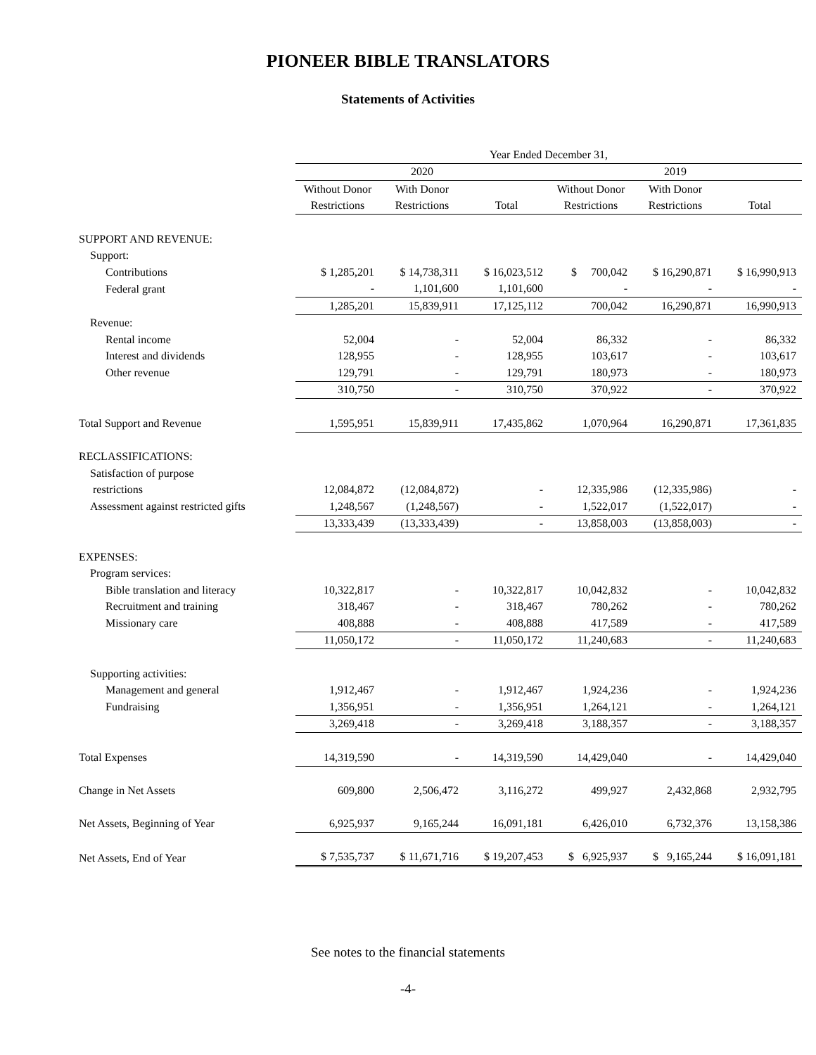PIONEER BIBLE TRANSLATORS
Statements of Activities
| | Year Ended December 31, | | | | | |
| --- | --- | --- | --- | --- | --- | --- |
| | 2020 | | | 2019 | | |
| | Without Donor | With Donor | | Without Donor | With Donor | |
| | Restrictions | Restrictions | Total | Restrictions | Restrictions | Total |
| SUPPORT AND REVENUE: | | | | | | |
| Support: | | | | | | |
| Contributions | $ 1,285,201 | $ 14,738,311 | $ 16,023,512 | $ 700,042 | $ 16,290,871 | $ 16,990,913 |
| Federal grant | - | 1,101,600 | 1,101,600 | - | - | - |
| | 1,285,201 | 15,839,911 | 17,125,112 | 700,042 | 16,290,871 | 16,990,913 |
| Revenue: | | | | | | |
| Rental income | 52,004 | - | 52,004 | 86,332 | - | 86,332 |
| Interest and dividends | 128,955 | - | 128,955 | 103,617 | - | 103,617 |
| Other revenue | 129,791 | - | 129,791 | 180,973 | - | 180,973 |
| | 310,750 | - | 310,750 | 370,922 | - | 370,922 |
| Total Support and Revenue | 1,595,951 | 15,839,911 | 17,435,862 | 1,070,964 | 16,290,871 | 17,361,835 |
| RECLASSIFICATIONS: | | | | | | |
| Satisfaction of purpose | | | | | | |
| restrictions | 12,084,872 | (12,084,872) | - | 12,335,986 | (12,335,986) | - |
| Assessment against restricted gifts | 1,248,567 | (1,248,567) | - | 1,522,017 | (1,522,017) | - |
| | 13,333,439 | (13,333,439) | - | 13,858,003 | (13,858,003) | - |
| EXPENSES: | | | | | | |
| Program services: | | | | | | |
| Bible translation and literacy | 10,322,817 | - | 10,322,817 | 10,042,832 | - | 10,042,832 |
| Recruitment and training | 318,467 | - | 318,467 | 780,262 | - | 780,262 |
| Missionary care | 408,888 | - | 408,888 | 417,589 | - | 417,589 |
| | 11,050,172 | - | 11,050,172 | 11,240,683 | - | 11,240,683 |
| Supporting activities: | | | | | | |
| Management and general | 1,912,467 | - | 1,912,467 | 1,924,236 | - | 1,924,236 |
| Fundraising | 1,356,951 | - | 1,356,951 | 1,264,121 | - | 1,264,121 |
| | 3,269,418 | - | 3,269,418 | 3,188,357 | - | 3,188,357 |
| Total Expenses | 14,319,590 | - | 14,319,590 | 14,429,040 | - | 14,429,040 |
| Change in Net Assets | 609,800 | 2,506,472 | 3,116,272 | 499,927 | 2,432,868 | 2,932,795 |
| Net Assets, Beginning of Year | 6,925,937 | 9,165,244 | 16,091,181 | 6,426,010 | 6,732,376 | 13,158,386 |
| Net Assets, End of Year | $ 7,535,737 | $ 11,671,716 | $ 19,207,453 | $ 6,925,937 | $ 9,165,244 | $ 16,091,181 |
See notes to the financial statements
-4-